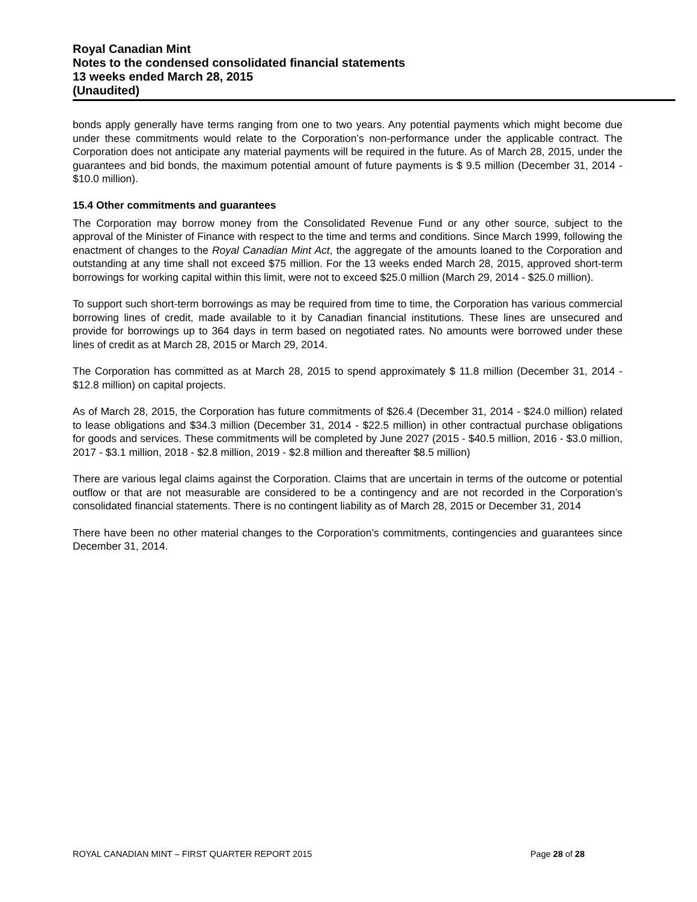Royal Canadian Mint
Notes to the condensed consolidated financial statements
13 weeks ended March 28, 2015
(Unaudited)
bonds apply generally have terms ranging from one to two years. Any potential payments which might become due under these commitments would relate to the Corporation’s non-performance under the applicable contract. The Corporation does not anticipate any material payments will be required in the future. As of March 28, 2015, under the guarantees and bid bonds, the maximum potential amount of future payments is $ 9.5 million (December 31, 2014 - $10.0 million).
15.4 Other commitments and guarantees
The Corporation may borrow money from the Consolidated Revenue Fund or any other source, subject to the approval of the Minister of Finance with respect to the time and terms and conditions. Since March 1999, following the enactment of changes to the Royal Canadian Mint Act, the aggregate of the amounts loaned to the Corporation and outstanding at any time shall not exceed $75 million. For the 13 weeks ended March 28, 2015, approved short-term borrowings for working capital within this limit, were not to exceed $25.0 million (March 29, 2014 - $25.0 million).
To support such short-term borrowings as may be required from time to time, the Corporation has various commercial borrowing lines of credit, made available to it by Canadian financial institutions. These lines are unsecured and provide for borrowings up to 364 days in term based on negotiated rates. No amounts were borrowed under these lines of credit as at March 28, 2015 or March 29, 2014.
The Corporation has committed as at March 28, 2015 to spend approximately $ 11.8 million (December 31, 2014 - $12.8 million) on capital projects.
As of March 28, 2015, the Corporation has future commitments of $26.4 (December 31, 2014 - $24.0 million) related to lease obligations and $34.3 million (December 31, 2014 - $22.5 million) in other contractual purchase obligations for goods and services. These commitments will be completed by June 2027 (2015 - $40.5 million, 2016 - $3.0 million, 2017 - $3.1 million, 2018 - $2.8 million, 2019 - $2.8 million and thereafter $8.5 million)
There are various legal claims against the Corporation. Claims that are uncertain in terms of the outcome or potential outflow or that are not measurable are considered to be a contingency and are not recorded in the Corporation’s consolidated financial statements. There is no contingent liability as of March 28, 2015 or December 31, 2014
There have been no other material changes to the Corporation’s commitments, contingencies and guarantees since December 31, 2014.
ROYAL CANADIAN MINT – FIRST QUARTER REPORT 2015 Page 28 of 28